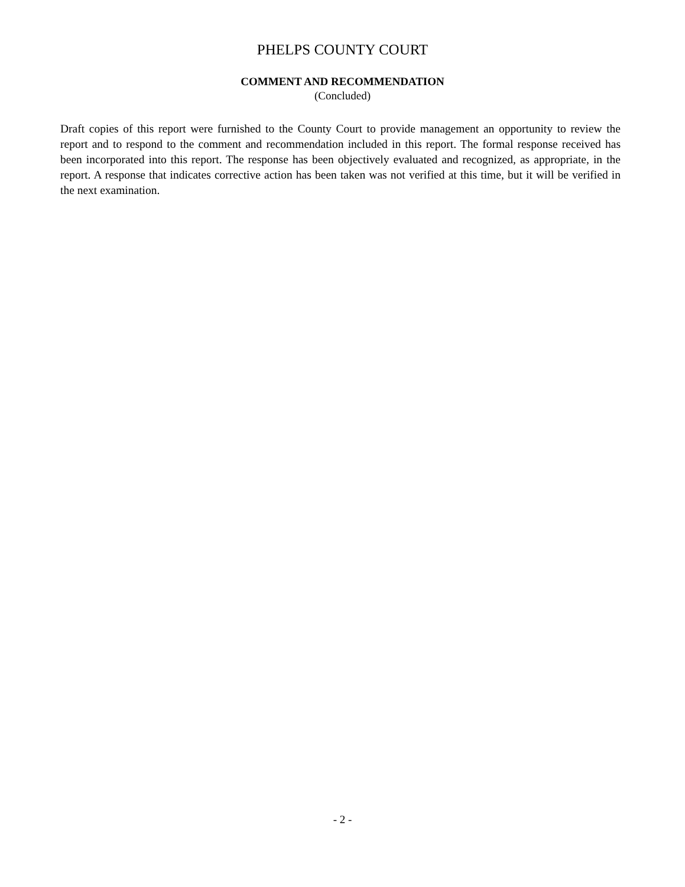PHELPS COUNTY COURT
COMMENT AND RECOMMENDATION
(Concluded)
Draft copies of this report were furnished to the County Court to provide management an opportunity to review the report and to respond to the comment and recommendation included in this report. The formal response received has been incorporated into this report. The response has been objectively evaluated and recognized, as appropriate, in the report. A response that indicates corrective action has been taken was not verified at this time, but it will be verified in the next examination.
- 2 -